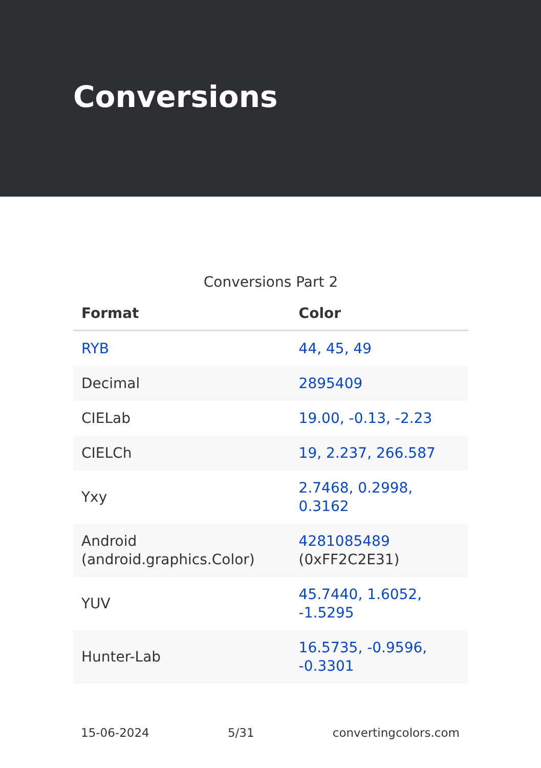Conversions
Conversions Part 2
| Format | Color |
| --- | --- |
| RYB | 44, 45, 49 |
| Decimal | 2895409 |
| CIELab | 19.00, -0.13, -2.23 |
| CIELCh | 19, 2.237, 266.587 |
| Yxy | 2.7468, 0.2998, 0.3162 |
| Android (android.graphics.Color) | 4281085489 (0xFF2C2E31) |
| YUV | 45.7440, 1.6052, -1.5295 |
| Hunter-Lab | 16.5735, -0.9596, -0.3301 |
15-06-2024 5/31 convertingcolors.com